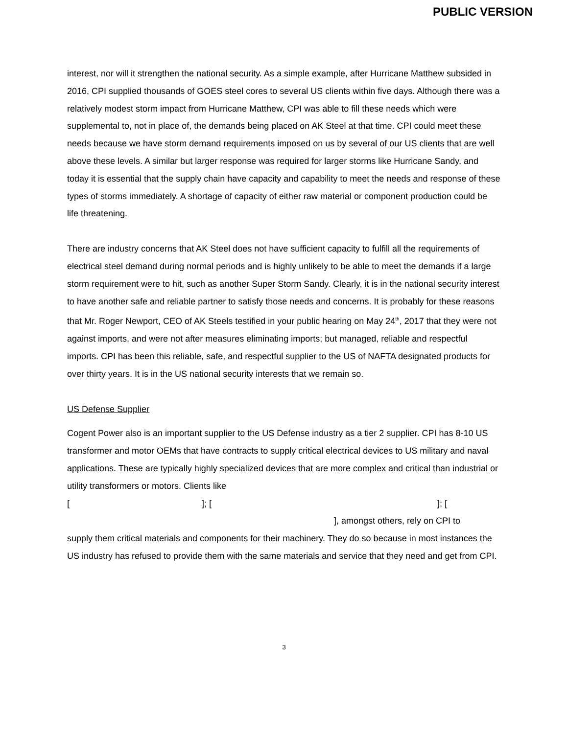PUBLIC VERSION
interest, nor will it strengthen the national security. As a simple example, after Hurricane Matthew subsided in 2016, CPI supplied thousands of GOES steel cores to several US clients within five days. Although there was a relatively modest storm impact from Hurricane Matthew, CPI was able to fill these needs which were supplemental to, not in place of, the demands being placed on AK Steel at that time. CPI could meet these needs because we have storm demand requirements imposed on us by several of our US clients that are well above these levels. A similar but larger response was required for larger storms like Hurricane Sandy, and today it is essential that the supply chain have capacity and capability to meet the needs and response of these types of storms immediately. A shortage of capacity of either raw material or component production could be life threatening.
There are industry concerns that AK Steel does not have sufficient capacity to fulfill all the requirements of electrical steel demand during normal periods and is highly unlikely to be able to meet the demands if a large storm requirement were to hit, such as another Super Storm Sandy. Clearly, it is in the national security interest to have another safe and reliable partner to satisfy those needs and concerns. It is probably for these reasons that Mr. Roger Newport, CEO of AK Steels testified in your public hearing on May 24<sup>th</sup>, 2017 that they were not against imports, and were not after measures eliminating imports; but managed, reliable and respectful imports. CPI has been this reliable, safe, and respectful supplier to the US of NAFTA designated products for over thirty years. It is in the US national security interests that we remain so.
US Defense Supplier
Cogent Power also is an important supplier to the US Defense industry as a tier 2 supplier. CPI has 8-10 US transformer and motor OEMs that have contracts to supply critical electrical devices to US military and naval applications. These are typically highly specialized devices that are more complex and critical than industrial or utility transformers or motors. Clients like
[]; []; [
], amongst others, rely on CPI to
supply them critical materials and components for their machinery. They do so because in most instances the US industry has refused to provide them with the same materials and service that they need and get from CPI.
3